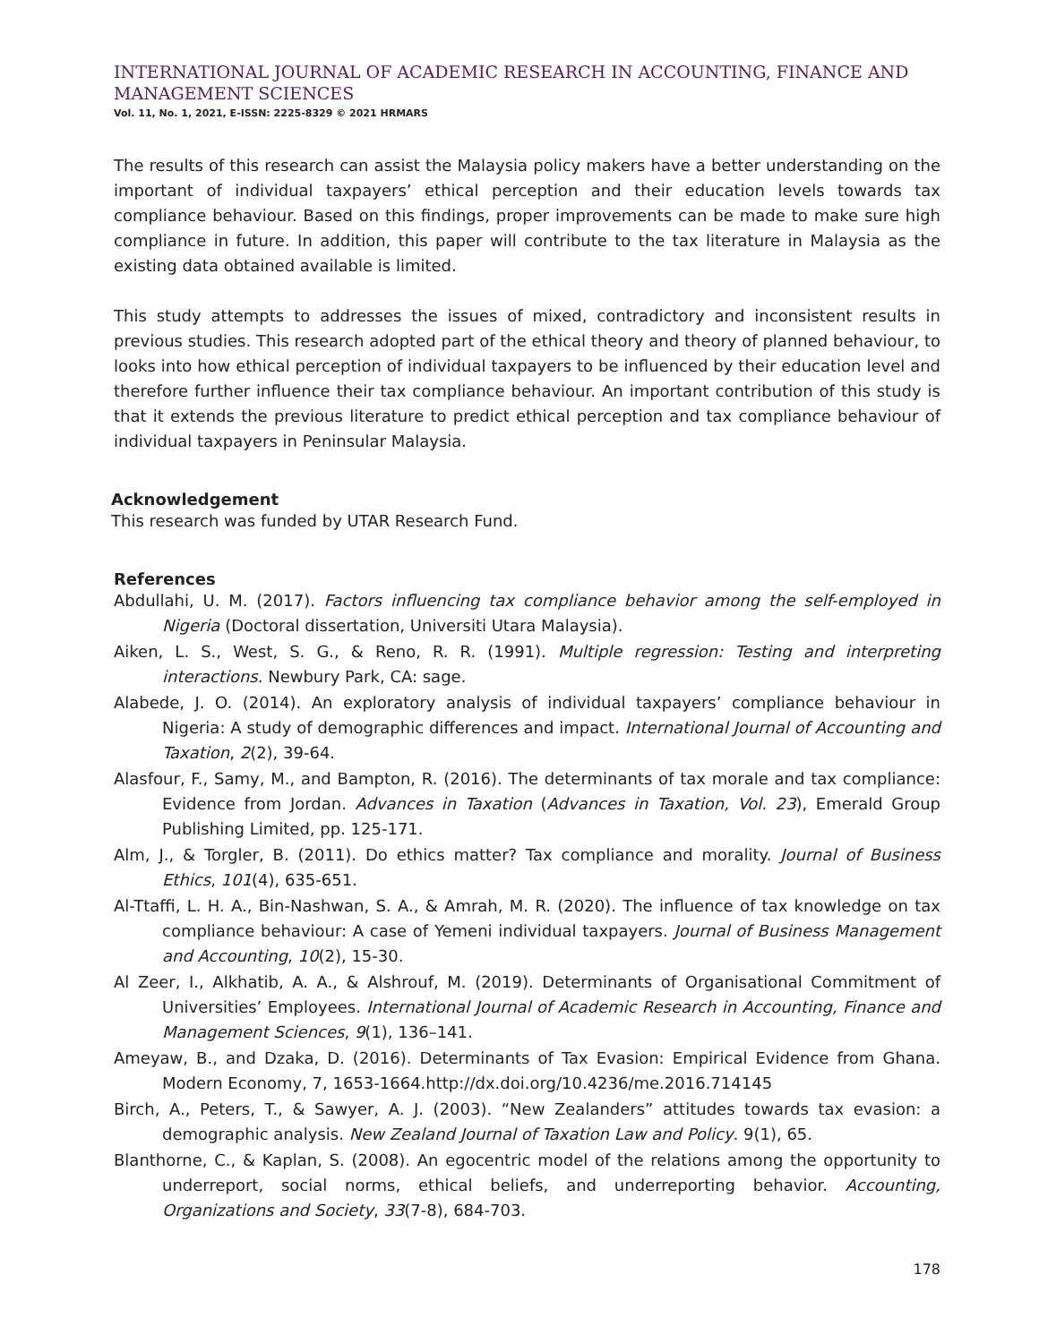INTERNATIONAL JOURNAL OF ACADEMIC RESEARCH IN ACCOUNTING, FINANCE AND
MANAGEMENT SCIENCES
Vol. 11, No. 1, 2021, E-ISSN: 2225-8329 © 2021 HRMARS
The results of this research can assist the Malaysia policy makers have a better understanding on the important of individual taxpayers’ ethical perception and their education levels towards tax compliance behaviour. Based on this findings, proper improvements can be made to make sure high compliance in future. In addition, this paper will contribute to the tax literature in Malaysia as the existing data obtained available is limited.
This study attempts to addresses the issues of mixed, contradictory and inconsistent results in previous studies. This research adopted part of the ethical theory and theory of planned behaviour, to looks into how ethical perception of individual taxpayers to be influenced by their education level and therefore further influence their tax compliance behaviour. An important contribution of this study is that it extends the previous literature to predict ethical perception and tax compliance behaviour of individual taxpayers in Peninsular Malaysia.
Acknowledgement
This research was funded by UTAR Research Fund.
References
Abdullahi, U. M. (2017). Factors influencing tax compliance behavior among the self-employed in Nigeria (Doctoral dissertation, Universiti Utara Malaysia).
Aiken, L. S., West, S. G., & Reno, R. R. (1991). Multiple regression: Testing and interpreting interactions. Newbury Park, CA: sage.
Alabede, J. O. (2014). An exploratory analysis of individual taxpayers’ compliance behaviour in Nigeria: A study of demographic differences and impact. International Journal of Accounting and Taxation, 2(2), 39-64.
Alasfour, F., Samy, M., and Bampton, R. (2016). The determinants of tax morale and tax compliance: Evidence from Jordan. Advances in Taxation (Advances in Taxation, Vol. 23), Emerald Group Publishing Limited, pp. 125-171.
Alm, J., & Torgler, B. (2011). Do ethics matter? Tax compliance and morality. Journal of Business Ethics, 101(4), 635-651.
Al-Ttaffi, L. H. A., Bin-Nashwan, S. A., & Amrah, M. R. (2020). The influence of tax knowledge on tax compliance behaviour: A case of Yemeni individual taxpayers. Journal of Business Management and Accounting, 10(2), 15-30.
Al Zeer, I., Alkhatib, A. A., & Alshrouf, M. (2019). Determinants of Organisational Commitment of Universities’ Employees. International Journal of Academic Research in Accounting, Finance and Management Sciences, 9(1), 136–141.
Ameyaw, B., and Dzaka, D. (2016). Determinants of Tax Evasion: Empirical Evidence from Ghana. Modern Economy, 7, 1653-1664.http://dx.doi.org/10.4236/me.2016.714145
Birch, A., Peters, T., & Sawyer, A. J. (2003). “New Zealanders” attitudes towards tax evasion: a demographic analysis. New Zealand Journal of Taxation Law and Policy. 9(1), 65.
Blanthorne, C., & Kaplan, S. (2008). An egocentric model of the relations among the opportunity to underreport, social norms, ethical beliefs, and underreporting behavior. Accounting, Organizations and Society, 33(7-8), 684-703.
178